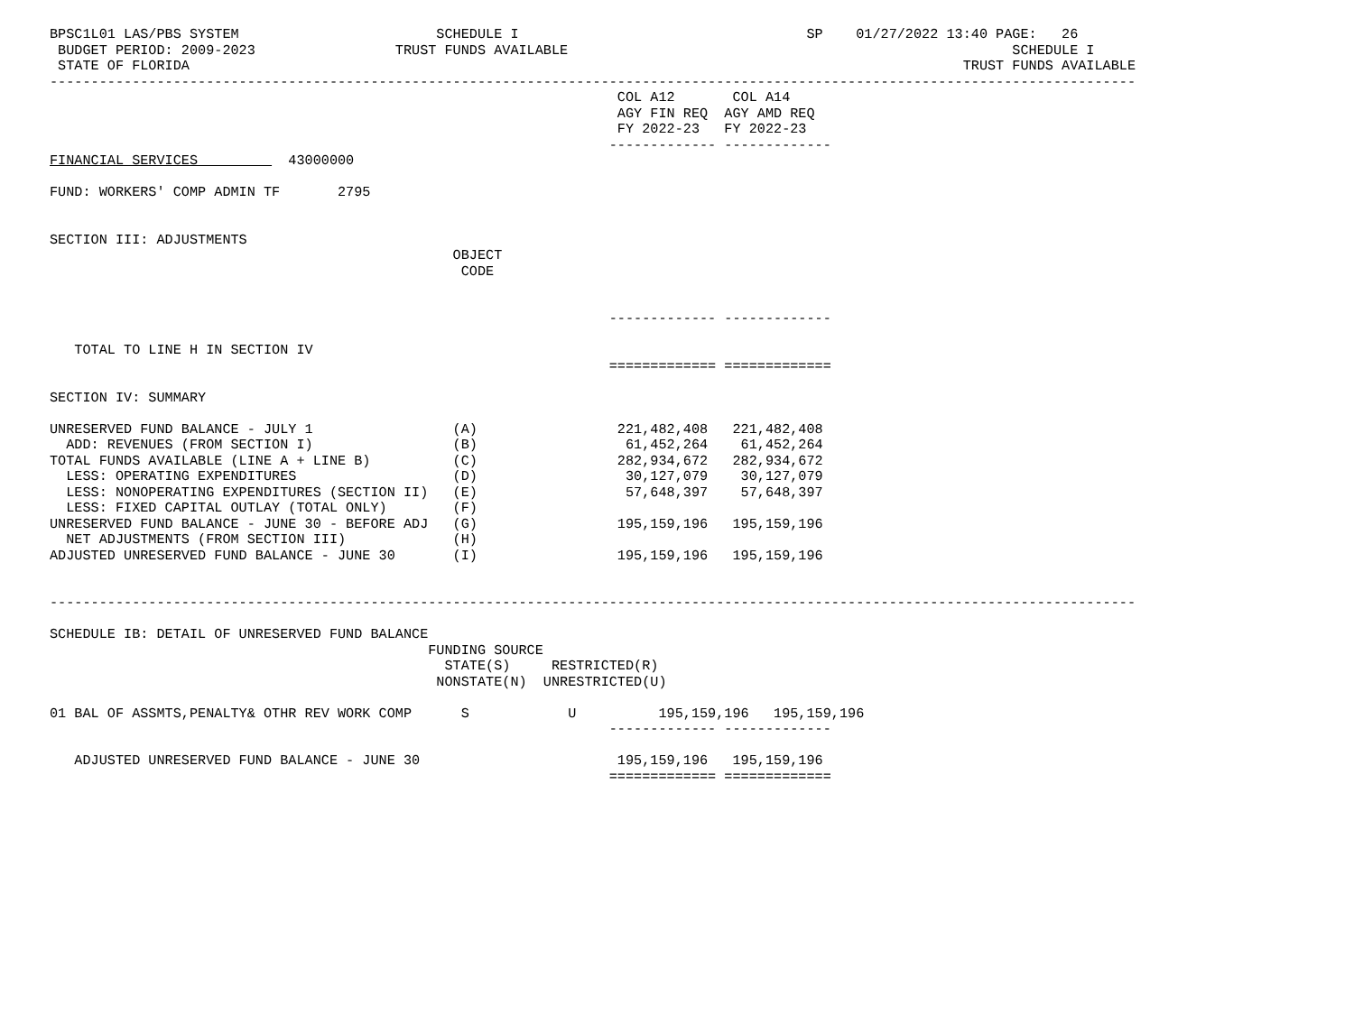BPSC1L01 LAS/PBS SYSTEM                        SCHEDULE I                                   SP    01/27/2022 13:40 PAGE:   26
 BUDGET PERIOD: 2009-2023                 TRUST FUNDS AVAILABLE                                                      SCHEDULE I
 STATE OF FLORIDA                                                                                              TRUST FUNDS AVAILABLE
------------------------------------------------------------------------------------------------------------------------------------
                                                                     COL A12       COL A14
                                                                     AGY FIN REQ  AGY AMD REQ
                                                                     FY 2022-23   FY 2022-23
                                                                    ------------- -------------
FINANCIAL SERVICES           43000000

FUND: WORKERS' COMP ADMIN TF       2795


SECTION III: ADJUSTMENTS
                                                 OBJECT
                                                  CODE


                                                                    ------------- -------------

   TOTAL TO LINE H IN SECTION IV
                                                                    ============= =============

SECTION IV: SUMMARY

UNRESERVED FUND BALANCE - JULY 1                 (A)                 221,482,408   221,482,408
  ADD: REVENUES (FROM SECTION I)                 (B)                  61,452,264    61,452,264
TOTAL FUNDS AVAILABLE (LINE A + LINE B)          (C)                 282,934,672   282,934,672
  LESS: OPERATING EXPENDITURES                   (D)                  30,127,079    30,127,079
  LESS: NONOPERATING EXPENDITURES (SECTION II)   (E)                  57,648,397    57,648,397
  LESS: FIXED CAPITAL OUTLAY (TOTAL ONLY)        (F)
UNRESERVED FUND BALANCE - JUNE 30 - BEFORE ADJ   (G)                 195,159,196   195,159,196
  NET ADJUSTMENTS (FROM SECTION III)             (H)
ADJUSTED UNRESERVED FUND BALANCE - JUNE 30       (I)                 195,159,196   195,159,196


------------------------------------------------------------------------------------------------------------------------------------

SCHEDULE IB: DETAIL OF UNRESERVED FUND BALANCE
                                              FUNDING SOURCE
                                                STATE(S)     RESTRICTED(R)
                                               NONSTATE(N)  UNRESTRICTED(U)

01 BAL OF ASSMTS,PENALTY& OTHR REV WORK COMP      S            U          195,159,196   195,159,196
                                                                    ------------- -------------

   ADJUSTED UNRESERVED FUND BALANCE - JUNE 30                        195,159,196   195,159,196
                                                                    ============= =============